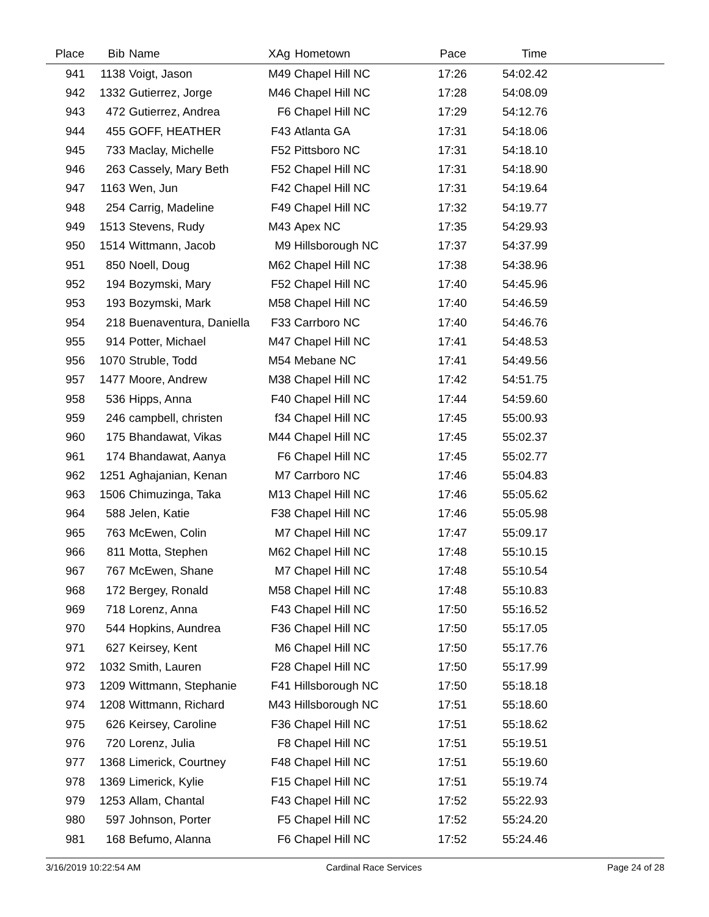| Place | Bib | Name | XAg | Hometown | Pace | Time | |
| --- | --- | --- | --- | --- | --- | --- | --- |
| 941 | 1138 | Voigt, Jason | M49 | Chapel Hill NC | 17:26 | 54:02.42 | |
| 942 | 1332 | Gutierrez, Jorge | M46 | Chapel Hill NC | 17:28 | 54:08.09 | |
| 943 | 472 | Gutierrez, Andrea | F6 | Chapel Hill NC | 17:29 | 54:12.76 | |
| 944 | 455 | GOFF, HEATHER | F43 | Atlanta GA | 17:31 | 54:18.06 | |
| 945 | 733 | Maclay, Michelle | F52 | Pittsboro NC | 17:31 | 54:18.10 | |
| 946 | 263 | Cassely, Mary Beth | F52 | Chapel Hill NC | 17:31 | 54:18.90 | |
| 947 | 1163 | Wen, Jun | F42 | Chapel Hill NC | 17:31 | 54:19.64 | |
| 948 | 254 | Carrig, Madeline | F49 | Chapel Hill NC | 17:32 | 54:19.77 | |
| 949 | 1513 | Stevens, Rudy | M43 | Apex NC | 17:35 | 54:29.93 | |
| 950 | 1514 | Wittmann, Jacob | M9 | Hillsborough NC | 17:37 | 54:37.99 | |
| 951 | 850 | Noell, Doug | M62 | Chapel Hill NC | 17:38 | 54:38.96 | |
| 952 | 194 | Bozymski, Mary | F52 | Chapel Hill NC | 17:40 | 54:45.96 | |
| 953 | 193 | Bozymski, Mark | M58 | Chapel Hill NC | 17:40 | 54:46.59 | |
| 954 | 218 | Buenaventura, Daniella | F33 | Carrboro NC | 17:40 | 54:46.76 | |
| 955 | 914 | Potter, Michael | M47 | Chapel Hill NC | 17:41 | 54:48.53 | |
| 956 | 1070 | Struble, Todd | M54 | Mebane NC | 17:41 | 54:49.56 | |
| 957 | 1477 | Moore, Andrew | M38 | Chapel Hill NC | 17:42 | 54:51.75 | |
| 958 | 536 | Hipps, Anna | F40 | Chapel Hill NC | 17:44 | 54:59.60 | |
| 959 | 246 | campbell, christen | f34 | Chapel Hill NC | 17:45 | 55:00.93 | |
| 960 | 175 | Bhandawat, Vikas | M44 | Chapel Hill NC | 17:45 | 55:02.37 | |
| 961 | 174 | Bhandawat, Aanya | F6 | Chapel Hill NC | 17:45 | 55:02.77 | |
| 962 | 1251 | Aghajanian, Kenan | M7 | Carrboro NC | 17:46 | 55:04.83 | |
| 963 | 1506 | Chimuzinga, Taka | M13 | Chapel Hill NC | 17:46 | 55:05.62 | |
| 964 | 588 | Jelen, Katie | F38 | Chapel Hill NC | 17:46 | 55:05.98 | |
| 965 | 763 | McEwen, Colin | M7 | Chapel Hill NC | 17:47 | 55:09.17 | |
| 966 | 811 | Motta, Stephen | M62 | Chapel Hill NC | 17:48 | 55:10.15 | |
| 967 | 767 | McEwen, Shane | M7 | Chapel Hill NC | 17:48 | 55:10.54 | |
| 968 | 172 | Bergey, Ronald | M58 | Chapel Hill NC | 17:48 | 55:10.83 | |
| 969 | 718 | Lorenz, Anna | F43 | Chapel Hill NC | 17:50 | 55:16.52 | |
| 970 | 544 | Hopkins, Aundrea | F36 | Chapel Hill NC | 17:50 | 55:17.05 | |
| 971 | 627 | Keirsey, Kent | M6 | Chapel Hill NC | 17:50 | 55:17.76 | |
| 972 | 1032 | Smith, Lauren | F28 | Chapel Hill NC | 17:50 | 55:17.99 | |
| 973 | 1209 | Wittmann, Stephanie | F41 | Hillsborough NC | 17:50 | 55:18.18 | |
| 974 | 1208 | Wittmann, Richard | M43 | Hillsborough NC | 17:51 | 55:18.60 | |
| 975 | 626 | Keirsey, Caroline | F36 | Chapel Hill NC | 17:51 | 55:18.62 | |
| 976 | 720 | Lorenz, Julia | F8 | Chapel Hill NC | 17:51 | 55:19.51 | |
| 977 | 1368 | Limerick, Courtney | F48 | Chapel Hill NC | 17:51 | 55:19.60 | |
| 978 | 1369 | Limerick, Kylie | F15 | Chapel Hill NC | 17:51 | 55:19.74 | |
| 979 | 1253 | Allam, Chantal | F43 | Chapel Hill NC | 17:52 | 55:22.93 | |
| 980 | 597 | Johnson, Porter | F5 | Chapel Hill NC | 17:52 | 55:24.20 | |
| 981 | 168 | Befumo, Alanna | F6 | Chapel Hill NC | 17:52 | 55:24.46 | |
3/16/2019 10:22:54 AM Cardinal Race Services Page 24 of 28